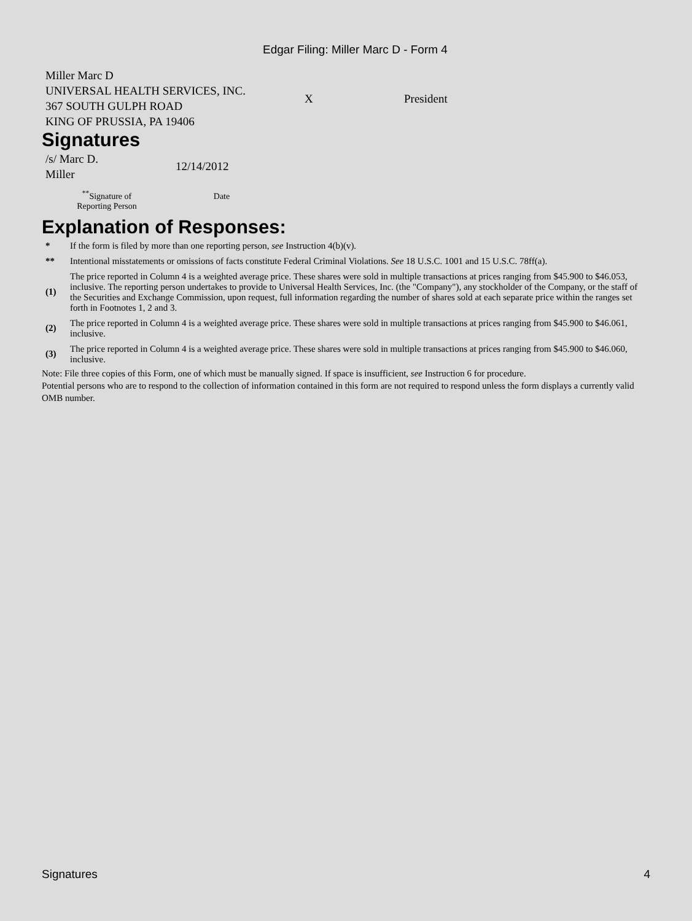Edgar Filing: Miller Marc D - Form 4
| Miller Marc D UNIVERSAL HEALTH SERVICES, INC. 367 SOUTH GULPH ROAD KING OF PRUSSIA, PA 19406 | X | President |
Signatures
| /s/ Marc D. Miller | 12/14/2012 |
| <sup>**</sup> Signature of Reporting Person | Date |
Explanation of Responses:
| * | If the form is filed by more than one reporting person, see Instruction 4(b)(v). |
| ** | Intentional misstatements or omissions of facts constitute Federal Criminal Violations. See 18 U.S.C. 1001 and 15 U.S.C. 78ff(a). |
| (1) | The price reported in Column 4 is a weighted average price. These shares were sold in multiple transactions at prices ranging from $45.900 to $46.053, inclusive. The reporting person undertakes to provide to Universal Health Services, Inc. (the "Company"), any stockholder of the Company, or the staff of the Securities and Exchange Commission, upon request, full information regarding the number of shares sold at each separate price within the ranges set forth in Footnotes 1, 2 and 3. |
| (2) | The price reported in Column 4 is a weighted average price. These shares were sold in multiple transactions at prices ranging from $45.900 to $46.061, inclusive. |
| (3) | The price reported in Column 4 is a weighted average price. These shares were sold in multiple transactions at prices ranging from $45.900 to $46.060, inclusive. |
Note: File three copies of this Form, one of which must be manually signed. If space is insufficient, see Instruction 6 for procedure.
Potential persons who are to respond to the collection of information contained in this form are not required to respond unless the form displays a currently valid OMB number.
Signatures 4